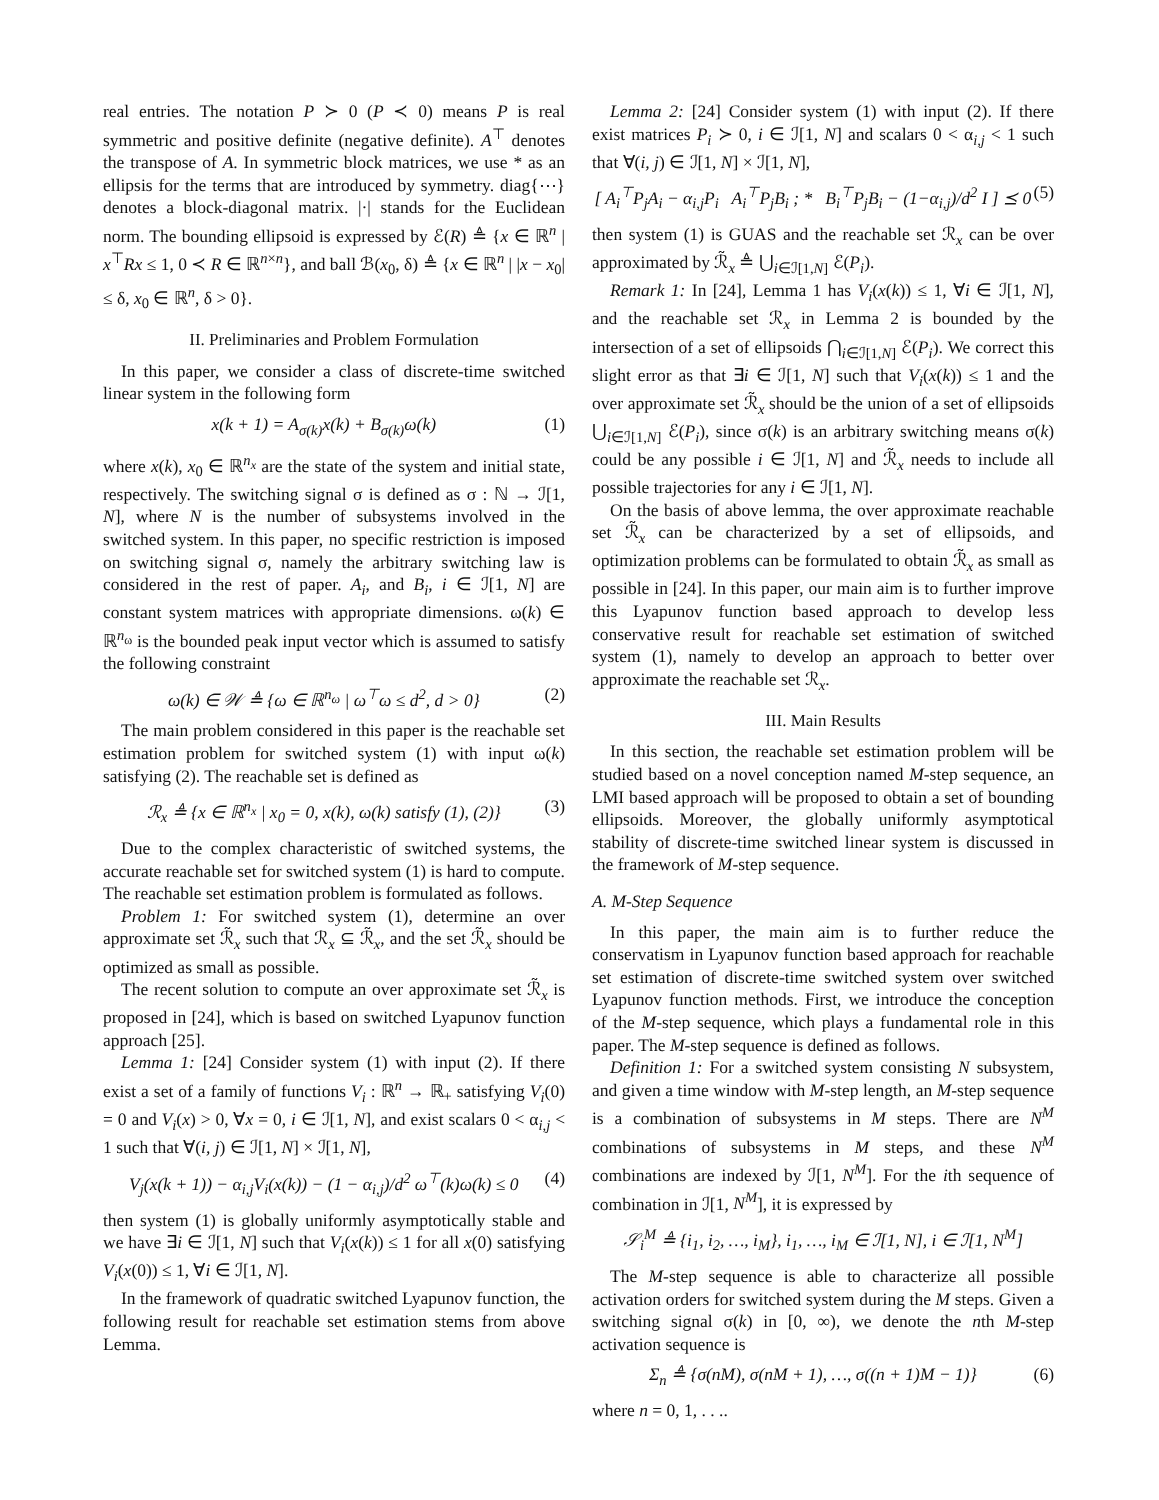real entries. The notation P ≻ 0 (P ≺ 0) means P is real symmetric and positive definite (negative definite). A<sup>⊤</sup> denotes the transpose of A. In symmetric block matrices, we use * as an ellipsis for the terms that are introduced by symmetry. diag{⋯} denotes a block-diagonal matrix. |·| stands for the Euclidean norm. The bounding ellipsoid is expressed by ℰ(R) ≜ {x ∈ ℝ<sup>n</sup> | x<sup>⊤</sup>Rx ≤ 1, 0 ≺ R ∈ ℝ<sup>n×n</sup>}, and ball ℬ(x<sub>0</sub>, δ) ≜ {x ∈ ℝ<sup>n</sup> | |x − x<sub>0</sub>| ≤ δ, x<sub>0</sub> ∈ ℝ<sup>n</sup>, δ > 0}.
II. Preliminaries and Problem Formulation
In this paper, we consider a class of discrete-time switched linear system in the following form
x(k + 1) = A<sub>σ(k)</sub>x(k) + B<sub>σ(k)</sub>ω(k) (1)
where x(k), x<sub>0</sub> ∈ ℝ<sup>n<sub>x</sub></sup> are the state of the system and initial state, respectively. The switching signal σ is defined as σ : ℕ → ℐ[1, N], where N is the number of subsystems involved in the switched system. In this paper, no specific restriction is imposed on switching signal σ, namely the arbitrary switching law is considered in the rest of paper. A<sub>i</sub>, and B<sub>i</sub>, i ∈ ℐ[1, N] are constant system matrices with appropriate dimensions. ω(k) ∈ ℝ<sup>n<sub>ω</sub></sup> is the bounded peak input vector which is assumed to satisfy the following constraint
ω(k) ∈ 𝒲 ≜ {ω ∈ ℝ<sup>n<sub>ω</sub></sup> | ω<sup>⊤</sup>ω ≤ d<sup>2</sup>, d > 0} (2)
The main problem considered in this paper is the reachable set estimation problem for switched system (1) with input ω(k) satisfying (2). The reachable set is defined as
ℛ<sub>x</sub> ≜ {x ∈ ℝ<sup>n<sub>x</sub></sup> | x<sub>0</sub> = 0, x(k), ω(k) satisfy (1), (2)} (3)
Due to the complex characteristic of switched systems, the accurate reachable set for switched system (1) is hard to compute. The reachable set estimation problem is formulated as follows.
Problem 1: For switched system (1), determine an over approximate set ℛ̃<sub>x</sub> such that ℛ<sub>x</sub> ⊆ ℛ̃<sub>x</sub>, and the set ℛ̃<sub>x</sub> should be optimized as small as possible.
The recent solution to compute an over approximate set ℛ̃<sub>x</sub> is proposed in [24], which is based on switched Lyapunov function approach [25].
Lemma 1: [24] Consider system (1) with input (2). If there exist a set of a family of functions V<sub>i</sub> : ℝ<sup>n</sup> → ℝ<sub>+</sub> satisfying V<sub>i</sub>(0) = 0 and V<sub>i</sub>(x) > 0, ∀x = 0, i ∈ ℐ[1, N], and exist scalars 0 < α<sub>i,j</sub> < 1 such that ∀(i, j) ∈ ℐ[1, N] × ℐ[1, N],
V<sub>j</sub>(x(k + 1)) − α<sub>i,j</sub>V<sub>i</sub>(x(k)) − (1 − α<sub>i,j</sub>)/d<sup>2</sup> ω<sup>⊤</sup>(k)ω(k) ≤ 0 (4)
then system (1) is globally uniformly asymptotically stable and we have ∃i ∈ ℐ[1, N] such that V<sub>i</sub>(x(k)) ≤ 1 for all x(0) satisfying V<sub>i</sub>(x(0)) ≤ 1, ∀i ∈ ℐ[1, N].
In the framework of quadratic switched Lyapunov function, the following result for reachable set estimation stems from above Lemma.
Lemma 2: [24] Consider system (1) with input (2). If there exist matrices P<sub>i</sub> ≻ 0, i ∈ ℐ[1, N] and scalars 0 < α<sub>i,j</sub> < 1 such that ∀(i, j) ∈ ℐ[1, N] × ℐ[1, N],
[ A<sub>i</sub><sup>⊤</sup>P<sub>j</sub>A<sub>i</sub> − α<sub>i,j</sub>P<sub>i</sub> A<sub>i</sub><sup>⊤</sup>P<sub>j</sub>B<sub>i</sub> ; * B<sub>i</sub><sup>⊤</sup>P<sub>j</sub>B<sub>i</sub> − (1−α<sub>i,j</sub>)/d<sup>2</sup> I ] ⪯ 0 (5)
then system (1) is GUAS and the reachable set ℛ<sub>x</sub> can be over approximated by ℛ̃<sub>x</sub> ≜ ⋃<sub>i∈ℐ[1,N]</sub> ℰ(P<sub>i</sub>).
Remark 1: In [24], Lemma 1 has V<sub>i</sub>(x(k)) ≤ 1, ∀i ∈ ℐ[1, N], and the reachable set ℛ<sub>x</sub> in Lemma 2 is bounded by the intersection of a set of ellipsoids ⋂<sub>i∈ℐ[1,N]</sub> ℰ(P<sub>i</sub>). We correct this slight error as that ∃i ∈ ℐ[1, N] such that V<sub>i</sub>(x(k)) ≤ 1 and the over approximate set ℛ̃<sub>x</sub> should be the union of a set of ellipsoids ⋃<sub>i∈ℐ[1,N]</sub> ℰ(P<sub>i</sub>), since σ(k) is an arbitrary switching means σ(k) could be any possible i ∈ ℐ[1, N] and ℛ̃<sub>x</sub> needs to include all possible trajectories for any i ∈ ℐ[1, N].
On the basis of above lemma, the over approximate reachable set ℛ̃<sub>x</sub> can be characterized by a set of ellipsoids, and optimization problems can be formulated to obtain ℛ̃<sub>x</sub> as small as possible in [24]. In this paper, our main aim is to further improve this Lyapunov function based approach to develop less conservative result for reachable set estimation of switched system (1), namely to develop an approach to better over approximate the reachable set ℛ<sub>x</sub>.
III. Main Results
In this section, the reachable set estimation problem will be studied based on a novel conception named M-step sequence, an LMI based approach will be proposed to obtain a set of bounding ellipsoids. Moreover, the globally uniformly asymptotical stability of discrete-time switched linear system is discussed in the framework of M-step sequence.
A. M-Step Sequence
In this paper, the main aim is to further reduce the conservatism in Lyapunov function based approach for reachable set estimation of discrete-time switched system over switched Lyapunov function methods. First, we introduce the conception of the M-step sequence, which plays a fundamental role in this paper. The M-step sequence is defined as follows.
Definition 1: For a switched system consisting N subsystem, and given a time window with M-step length, an M-step sequence is a combination of subsystems in M steps. There are N<sup>M</sup> combinations of subsystems in M steps, and these N<sup>M</sup> combinations are indexed by ℐ[1, N<sup>M</sup>]. For the ith sequence of combination in ℐ[1, N<sup>M</sup>], it is expressed by
𝒮<sub>i</sub><sup>M</sup> ≜ {i<sub>1</sub>, i<sub>2</sub>, …, i<sub>M</sub>}, i<sub>1</sub>, …, i<sub>M</sub> ∈ ℐ[1, N], i ∈ ℐ[1, N<sup>M</sup>]
The M-step sequence is able to characterize all possible activation orders for switched system during the M steps. Given a switching signal σ(k) in [0, ∞), we denote the nth M-step activation sequence is
Σ<sub>n</sub> ≜ {σ(nM), σ(nM + 1), …, σ((n + 1)M − 1)} (6)
where n = 0, 1, . . ..